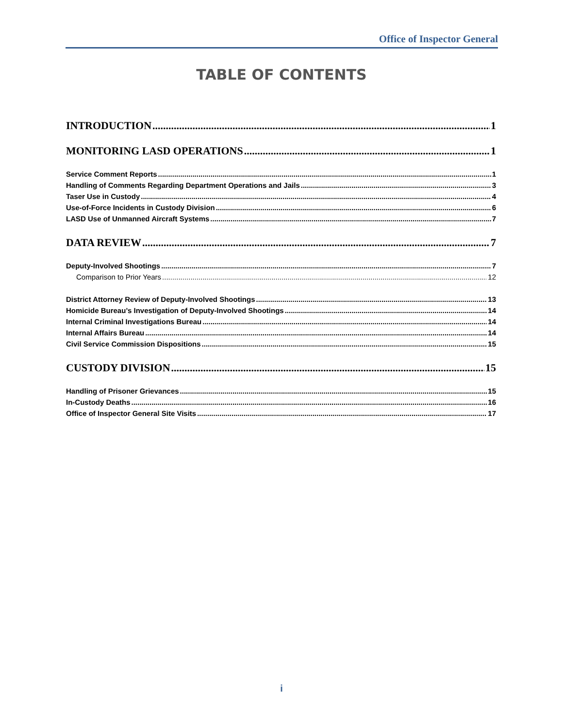Office of Inspector General
TABLE OF CONTENTS
INTRODUCTION 1
MONITORING LASD OPERATIONS 1
Service Comment Reports 1
Handling of Comments Regarding Department Operations and Jails 3
Taser Use in Custody 4
Use-of-Force Incidents in Custody Division 6
LASD Use of Unmanned Aircraft Systems 7
DATA REVIEW 7
Deputy-Involved Shootings 7
Comparison to Prior Years 12
District Attorney Review of Deputy-Involved Shootings 13
Homicide Bureau’s Investigation of Deputy-Involved Shootings 14
Internal Criminal Investigations Bureau 14
Internal Affairs Bureau 14
Civil Service Commission Dispositions 15
CUSTODY DIVISION 15
Handling of Prisoner Grievances 15
In-Custody Deaths 16
Office of Inspector General Site Visits 17
i